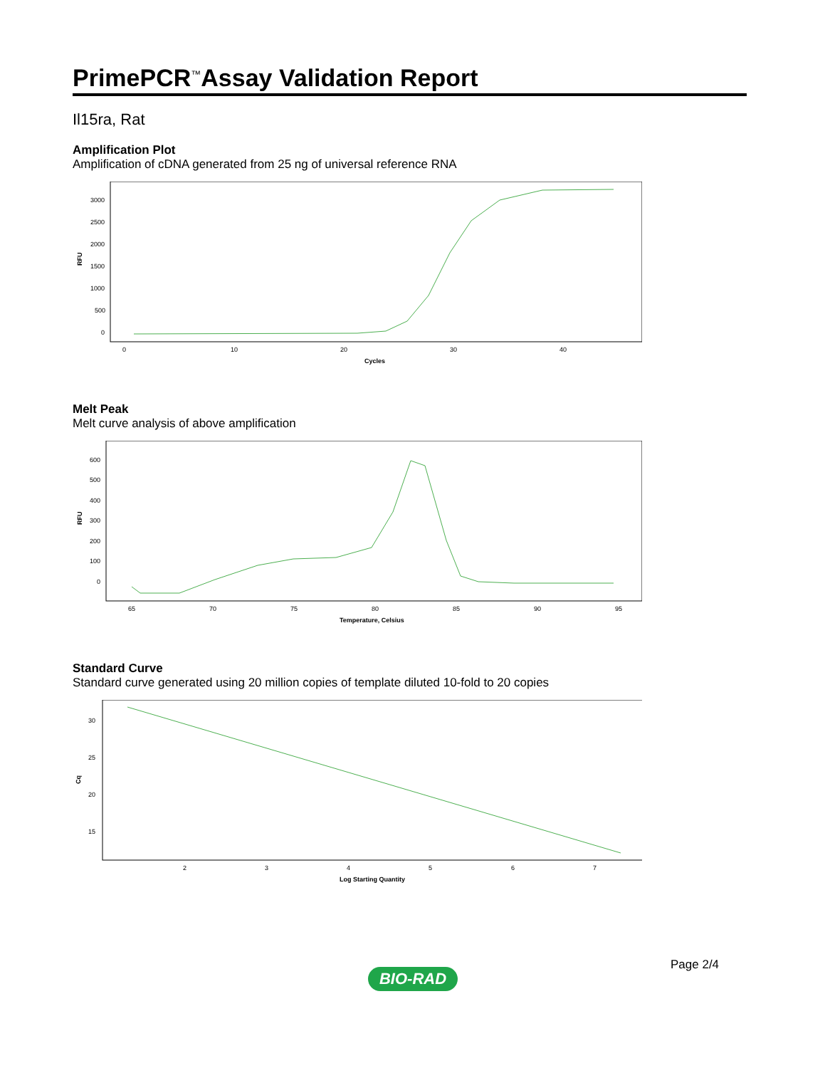PrimePCR<sup>™</sup>Assay Validation Report
Il15ra, Rat
Amplification Plot
Amplification of cDNA generated from 25 ng of universal reference RNA
RFU
3000
2500
2000
1500
1000
500
0
0
10
20
30
40
Cycles
Melt Peak
Melt curve analysis of above amplification
RFU
600
500
400
300
200
100
0
65
70
75
80
85
90
95
Temperature, Celsius
Standard Curve
Standard curve generated using 20 million copies of template diluted 10-fold to 20 copies
Cq
30
25
20
15
2
3
4
5
6
7
Log Starting Quantity
Page 2/4
BIO-RAD